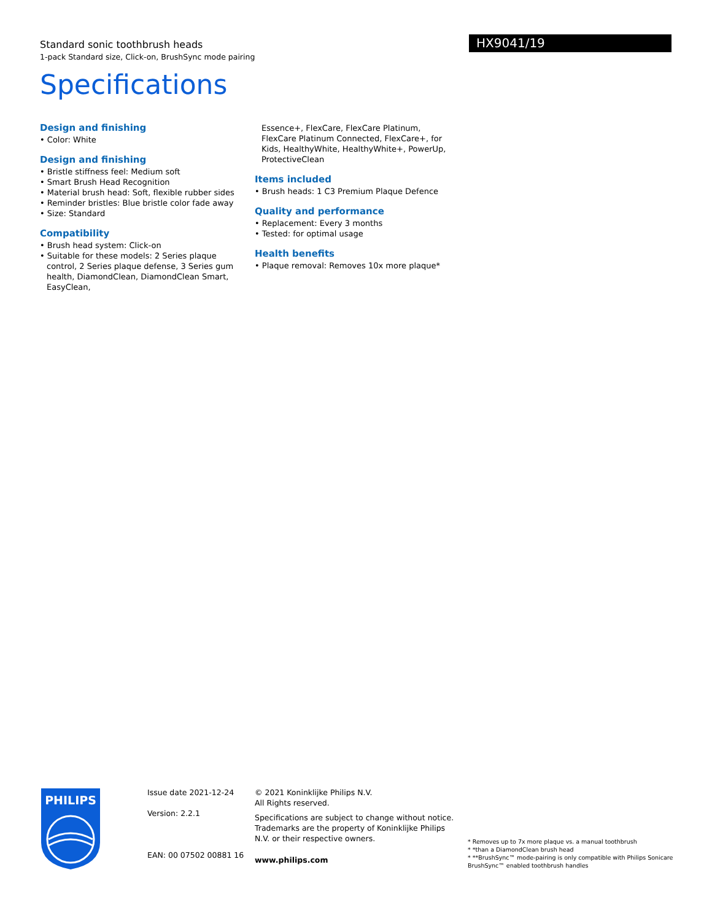Standard sonic toothbrush heads
1-pack Standard size, Click-on, BrushSync mode pairing
HX9041/19
Specifications
Design and finishing
• Color: White
Design and finishing
• Bristle stiffness feel: Medium soft
• Smart Brush Head Recognition
• Material brush head: Soft, flexible rubber sides
• Reminder bristles: Blue bristle color fade away
• Size: Standard
Compatibility
• Brush head system: Click-on
• Suitable for these models: 2 Series plaque control, 2 Series plaque defense, 3 Series gum health, DiamondClean, DiamondClean Smart, EasyClean,
Essence+, FlexCare, FlexCare Platinum, FlexCare Platinum Connected, FlexCare+, for Kids, HealthyWhite, HealthyWhite+, PowerUp, ProtectiveClean
Items included
• Brush heads: 1 C3 Premium Plaque Defence
Quality and performance
• Replacement: Every 3 months
• Tested: for optimal usage
Health benefits
• Plaque removal: Removes 10x more plaque*
PHILIPS
Issue date 2021-12-24
Version: 2.2.1
EAN: 00 07502 00881 16
© 2021 Koninklijke Philips N.V.
All Rights reserved.
Specifications are subject to change without notice. Trademarks are the property of Koninklijke Philips N.V. or their respective owners.
www.philips.com
* Removes up to 7x more plaque vs. a manual toothbrush
* *than a DiamondClean brush head
* **BrushSync™ mode-pairing is only compatible with Philips Sonicare BrushSync™ enabled toothbrush handles